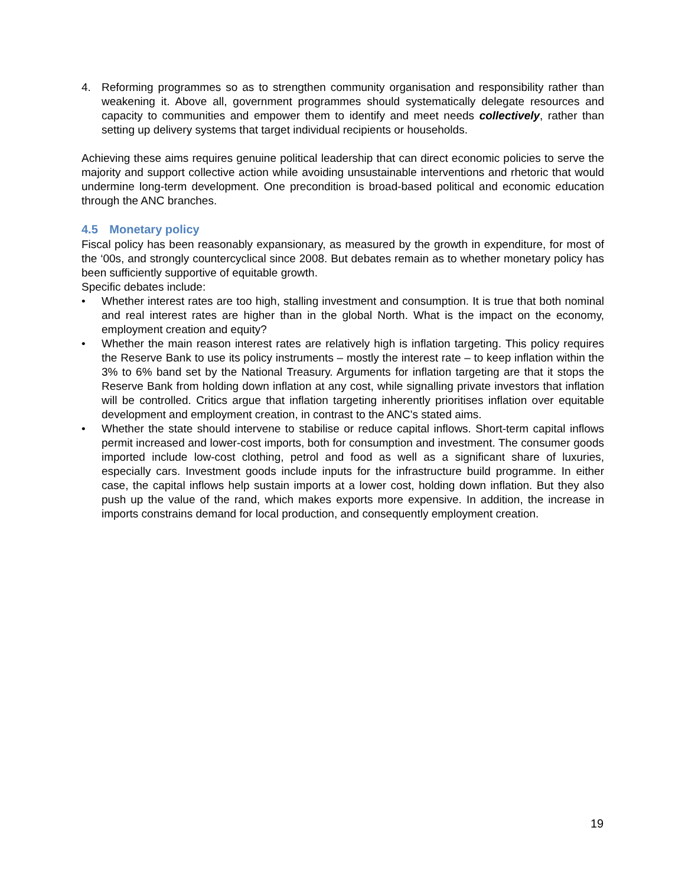4. Reforming programmes so as to strengthen community organisation and responsibility rather than weakening it. Above all, government programmes should systematically delegate resources and capacity to communities and empower them to identify and meet needs collectively, rather than setting up delivery systems that target individual recipients or households.
Achieving these aims requires genuine political leadership that can direct economic policies to serve the majority and support collective action while avoiding unsustainable interventions and rhetoric that would undermine long-term development. One precondition is broad-based political and economic education through the ANC branches.
4.5 Monetary policy
Fiscal policy has been reasonably expansionary, as measured by the growth in expenditure, for most of the ‘00s, and strongly countercyclical since 2008. But debates remain as to whether monetary policy has been sufficiently supportive of equitable growth.
Specific debates include:
• Whether interest rates are too high, stalling investment and consumption. It is true that both nominal and real interest rates are higher than in the global North. What is the impact on the economy, employment creation and equity?
• Whether the main reason interest rates are relatively high is inflation targeting. This policy requires the Reserve Bank to use its policy instruments – mostly the interest rate – to keep inflation within the 3% to 6% band set by the National Treasury. Arguments for inflation targeting are that it stops the Reserve Bank from holding down inflation at any cost, while signalling private investors that inflation will be controlled. Critics argue that inflation targeting inherently prioritises inflation over equitable development and employment creation, in contrast to the ANC's stated aims.
• Whether the state should intervene to stabilise or reduce capital inflows. Short-term capital inflows permit increased and lower-cost imports, both for consumption and investment. The consumer goods imported include low-cost clothing, petrol and food as well as a significant share of luxuries, especially cars. Investment goods include inputs for the infrastructure build programme. In either case, the capital inflows help sustain imports at a lower cost, holding down inflation. But they also push up the value of the rand, which makes exports more expensive. In addition, the increase in imports constrains demand for local production, and consequently employment creation.
19